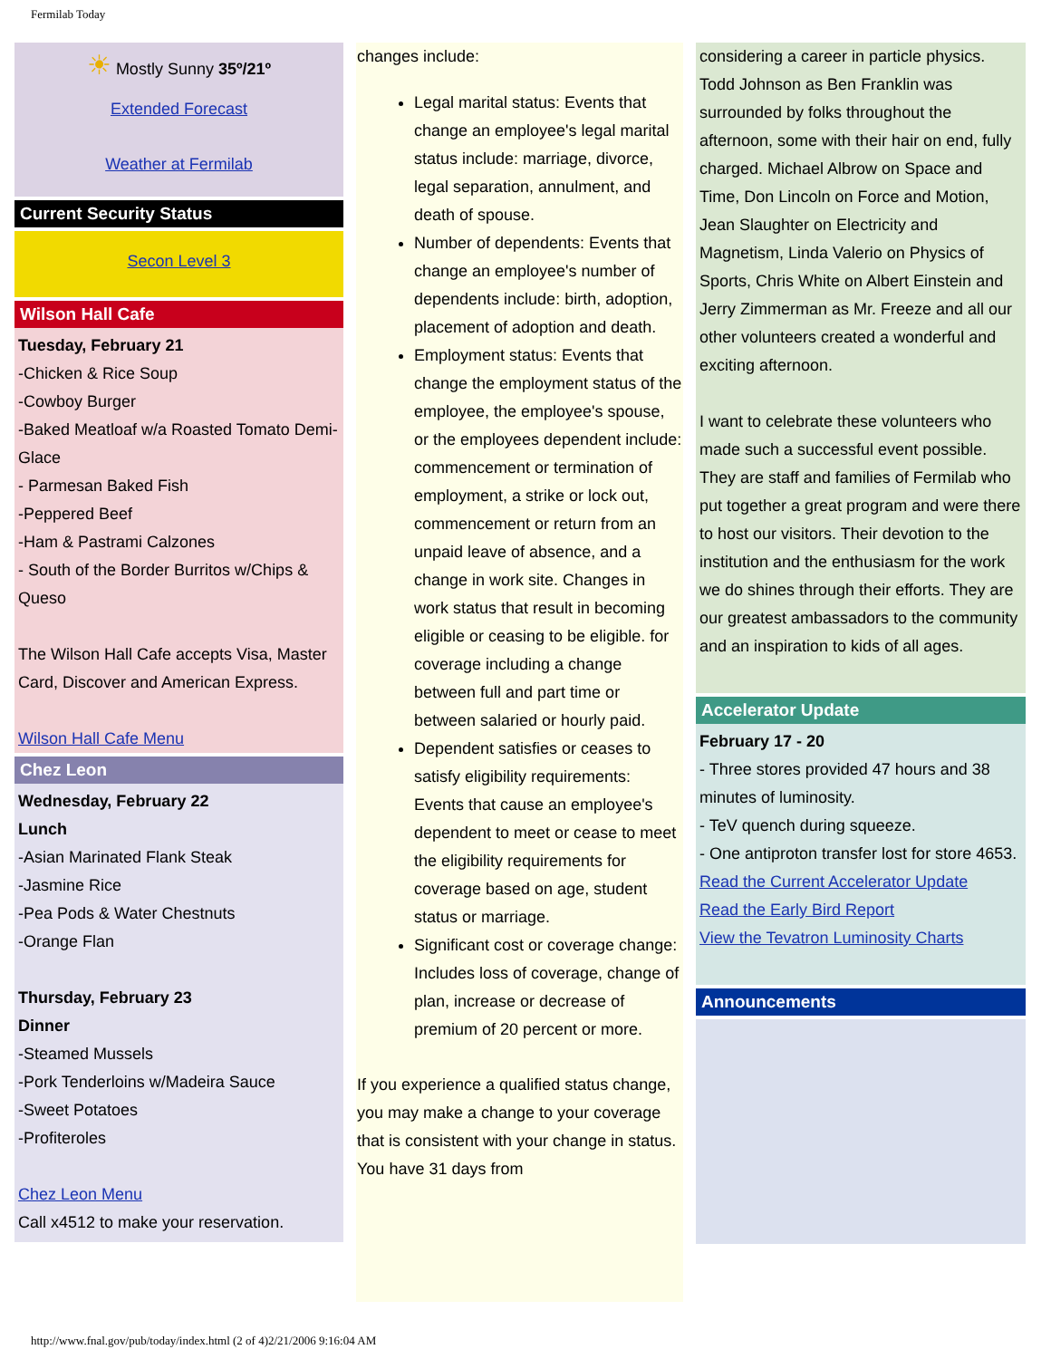Fermilab Today
☀ Mostly Sunny 35º/21º
Extended Forecast
Weather at Fermilab
Current Security Status
Secon Level 3
Wilson Hall Cafe
Tuesday, February 21
-Chicken & Rice Soup
-Cowboy Burger
-Baked Meatloaf w/a Roasted Tomato Demi-Glace
- Parmesan Baked Fish
-Peppered Beef
-Ham & Pastrami Calzones
- South of the Border Burritos w/Chips & Queso
The Wilson Hall Cafe accepts Visa, Master Card, Discover and American Express.
Wilson Hall Cafe Menu
Chez Leon
Wednesday, February 22
Lunch
-Asian Marinated Flank Steak
-Jasmine Rice
-Pea Pods & Water Chestnuts
-Orange Flan
Thursday, February 23
Dinner
-Steamed Mussels
-Pork Tenderloins w/Madeira Sauce
-Sweet Potatoes
-Profiteroles
Chez Leon Menu
Call x4512 to make your reservation.
changes include:
Legal marital status: Events that change an employee's legal marital status include: marriage, divorce, legal separation, annulment, and death of spouse.
Number of dependents: Events that change an employee's number of dependents include: birth, adoption, placement of adoption and death.
Employment status: Events that change the employment status of the employee, the employee's spouse, or the employees dependent include: commencement or termination of employment, a strike or lock out, commencement or return from an unpaid leave of absence, and a change in work site. Changes in work status that result in becoming eligible or ceasing to be eligible. for coverage including a change between full and part time or between salaried or hourly paid.
Dependent satisfies or ceases to satisfy eligibility requirements: Events that cause an employee's dependent to meet or cease to meet the eligibility requirements for coverage based on age, student status or marriage.
Significant cost or coverage change: Includes loss of coverage, change of plan, increase or decrease of premium of 20 percent or more.
If you experience a qualified status change, you may make a change to your coverage that is consistent with your change in status. You have 31 days from
considering a career in particle physics. Todd Johnson as Ben Franklin was surrounded by folks throughout the afternoon, some with their hair on end, fully charged. Michael Albrow on Space and Time, Don Lincoln on Force and Motion, Jean Slaughter on Electricity and Magnetism, Linda Valerio on Physics of Sports, Chris White on Albert Einstein and Jerry Zimmerman as Mr. Freeze and all our other volunteers created a wonderful and exciting afternoon.
I want to celebrate these volunteers who made such a successful event possible. They are staff and families of Fermilab who put together a great program and were there to host our visitors. Their devotion to the institution and the enthusiasm for the work we do shines through their efforts. They are our greatest ambassadors to the community and an inspiration to kids of all ages.
Accelerator Update
February 17 - 20
- Three stores provided 47 hours and 38 minutes of luminosity.
- TeV quench during squeeze.
- One antiproton transfer lost for store 4653.
Read the Current Accelerator Update
Read the Early Bird Report
View the Tevatron Luminosity Charts
Announcements
http://www.fnal.gov/pub/today/index.html (2 of 4)2/21/2006 9:16:04 AM